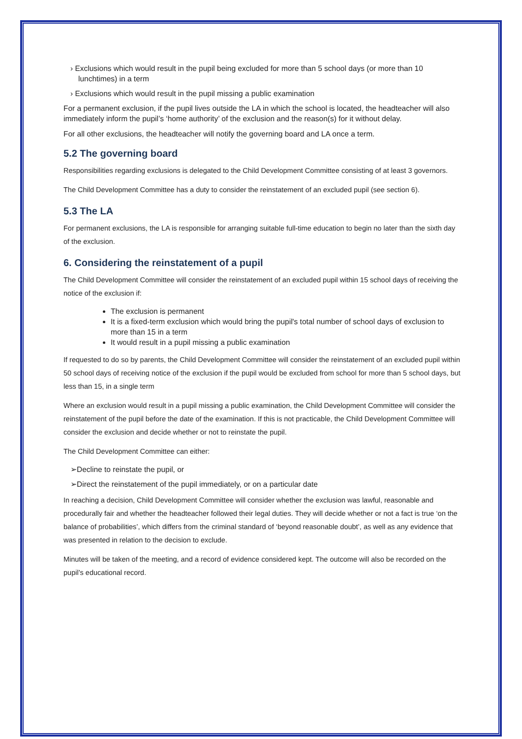› Exclusions which would result in the pupil being excluded for more than 5 school days (or more than 10 lunchtimes) in a term
› Exclusions which would result in the pupil missing a public examination
For a permanent exclusion, if the pupil lives outside the LA in which the school is located, the headteacher will also immediately inform the pupil’s ‘home authority’ of the exclusion and the reason(s) for it without delay.
For all other exclusions, the headteacher will notify the governing board and LA once a term.
5.2 The governing board
Responsibilities regarding exclusions is delegated to the Child Development Committee consisting of at least 3 governors.
The Child Development Committee has a duty to consider the reinstatement of an excluded pupil (see section 6).
5.3 The LA
For permanent exclusions, the LA is responsible for arranging suitable full-time education to begin no later than the sixth day of the exclusion.
6. Considering the reinstatement of a pupil
The Child Development Committee will consider the reinstatement of an excluded pupil within 15 school days of receiving the notice of the exclusion if:
The exclusion is permanent
It is a fixed-term exclusion which would bring the pupil's total number of school days of exclusion to more than 15 in a term
It would result in a pupil missing a public examination
If requested to do so by parents, the Child Development Committee will consider the reinstatement of an excluded pupil within 50 school days of receiving notice of the exclusion if the pupil would be excluded from school for more than 5 school days, but less than 15, in a single term
Where an exclusion would result in a pupil missing a public examination, the Child Development Committee will consider the reinstatement of the pupil before the date of the examination. If this is not practicable, the Child Development Committee will consider the exclusion and decide whether or not to reinstate the pupil.
The Child Development Committee can either:
➢Decline to reinstate the pupil, or
➢Direct the reinstatement of the pupil immediately, or on a particular date
In reaching a decision, Child Development Committee will consider whether the exclusion was lawful, reasonable and procedurally fair and whether the headteacher followed their legal duties. They will decide whether or not a fact is true ‘on the balance of probabilities’, which differs from the criminal standard of ‘beyond reasonable doubt’, as well as any evidence that was presented in relation to the decision to exclude.
Minutes will be taken of the meeting, and a record of evidence considered kept. The outcome will also be recorded on the pupil’s educational record.